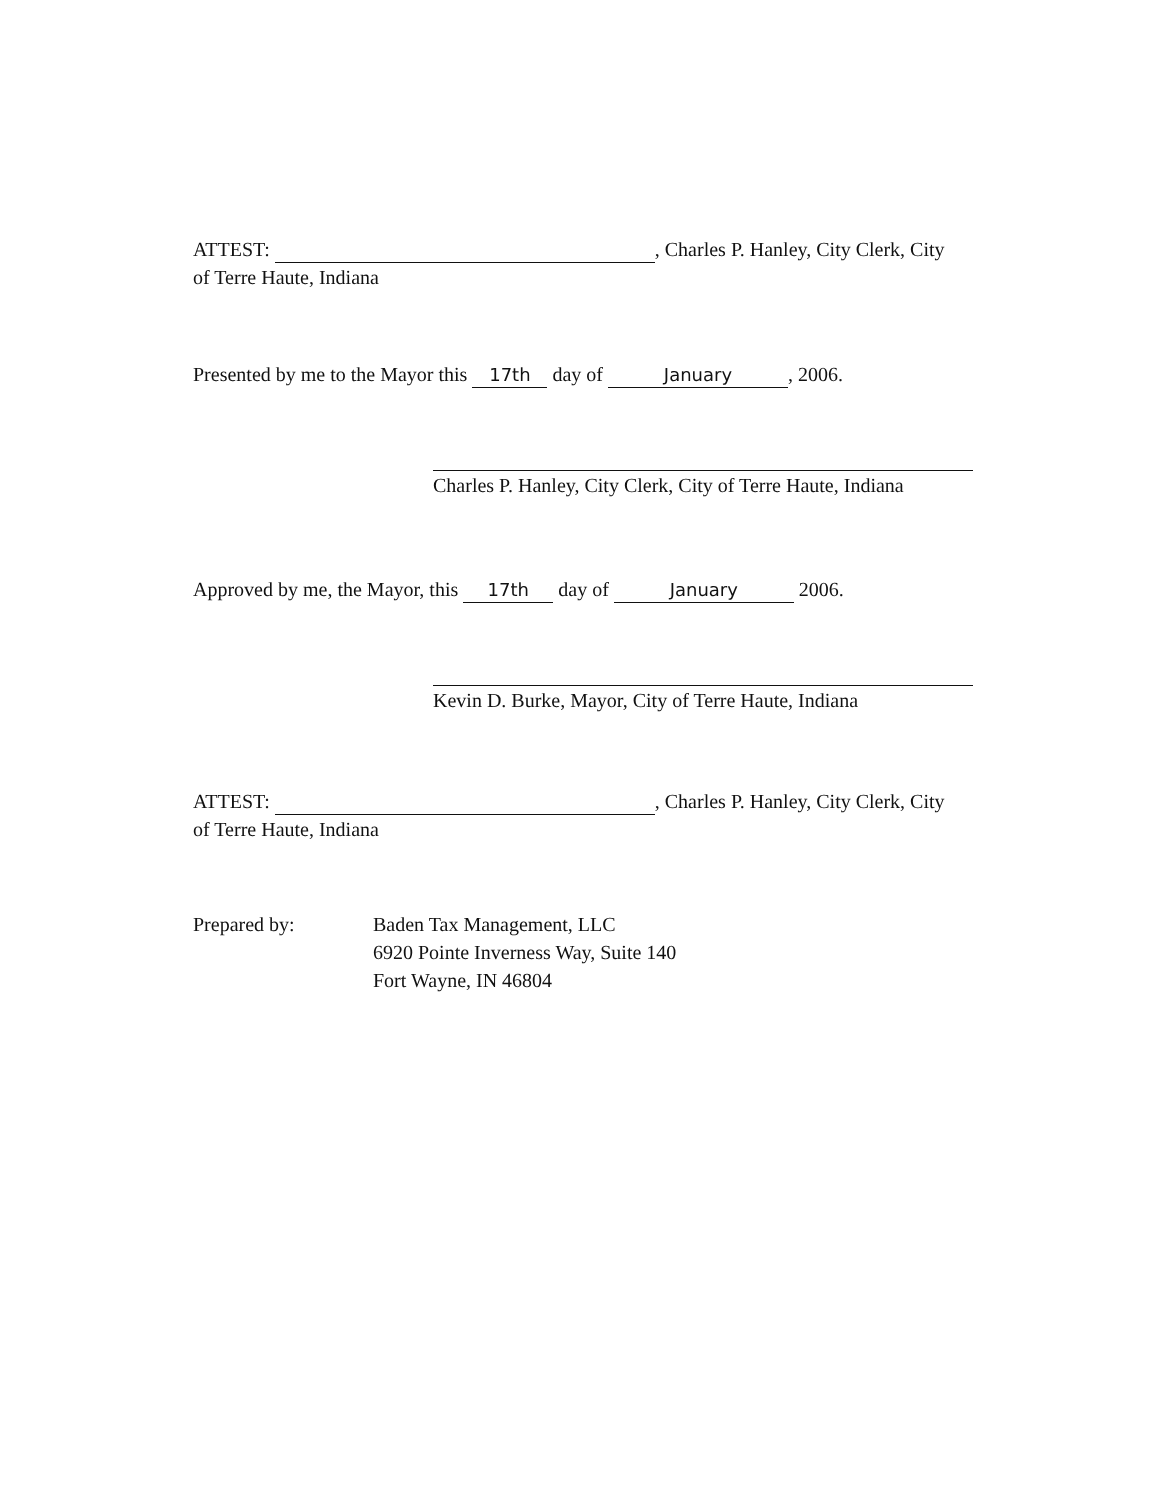ATTEST: , Charles P. Hanley, City Clerk, City
of Terre Haute, Indiana
Presented by me to the Mayor this 17th day of January, 2006.
Charles P. Hanley, City Clerk, City of Terre Haute, Indiana
Approved by me, the Mayor, this 17th day of January 2006.
Kevin D. Burke, Mayor, City of Terre Haute, Indiana
ATTEST: , Charles P. Hanley, City Clerk, City
of Terre Haute, Indiana
Prepared by: Baden Tax Management, LLC
6920 Pointe Inverness Way, Suite 140
Fort Wayne, IN 46804